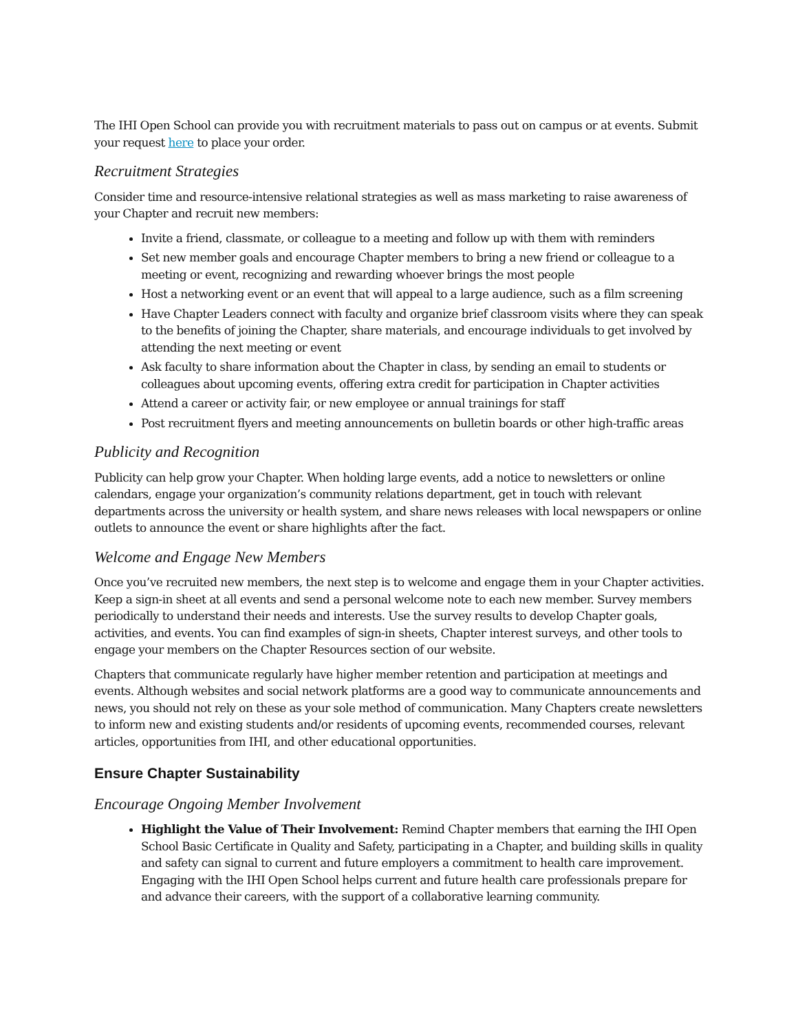The IHI Open School can provide you with recruitment materials to pass out on campus or at events. Submit your request here to place your order.
Recruitment Strategies
Consider time and resource-intensive relational strategies as well as mass marketing to raise awareness of your Chapter and recruit new members:
Invite a friend, classmate, or colleague to a meeting and follow up with them with reminders
Set new member goals and encourage Chapter members to bring a new friend or colleague to a meeting or event, recognizing and rewarding whoever brings the most people
Host a networking event or an event that will appeal to a large audience, such as a film screening
Have Chapter Leaders connect with faculty and organize brief classroom visits where they can speak to the benefits of joining the Chapter, share materials, and encourage individuals to get involved by attending the next meeting or event
Ask faculty to share information about the Chapter in class, by sending an email to students or colleagues about upcoming events, offering extra credit for participation in Chapter activities
Attend a career or activity fair, or new employee or annual trainings for staff
Post recruitment flyers and meeting announcements on bulletin boards or other high-traffic areas
Publicity and Recognition
Publicity can help grow your Chapter. When holding large events, add a notice to newsletters or online calendars, engage your organization’s community relations department, get in touch with relevant departments across the university or health system, and share news releases with local newspapers or online outlets to announce the event or share highlights after the fact.
Welcome and Engage New Members
Once you’ve recruited new members, the next step is to welcome and engage them in your Chapter activities. Keep a sign-in sheet at all events and send a personal welcome note to each new member. Survey members periodically to understand their needs and interests. Use the survey results to develop Chapter goals, activities, and events. You can find examples of sign-in sheets, Chapter interest surveys, and other tools to engage your members on the Chapter Resources section of our website.
Chapters that communicate regularly have higher member retention and participation at meetings and events. Although websites and social network platforms are a good way to communicate announcements and news, you should not rely on these as your sole method of communication. Many Chapters create newsletters to inform new and existing students and/or residents of upcoming events, recommended courses, relevant articles, opportunities from IHI, and other educational opportunities.
Ensure Chapter Sustainability
Encourage Ongoing Member Involvement
Highlight the Value of Their Involvement: Remind Chapter members that earning the IHI Open School Basic Certificate in Quality and Safety, participating in a Chapter, and building skills in quality and safety can signal to current and future employers a commitment to health care improvement. Engaging with the IHI Open School helps current and future health care professionals prepare for and advance their careers, with the support of a collaborative learning community.